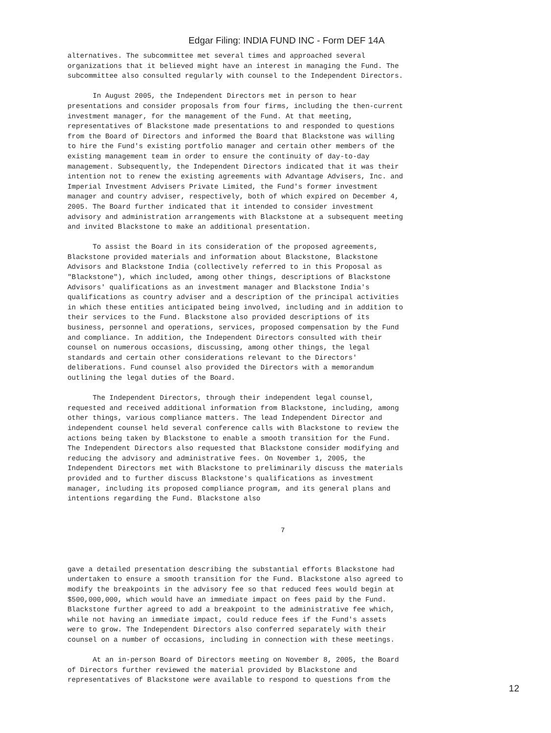Edgar Filing: INDIA FUND INC - Form DEF 14A
alternatives. The subcommittee met several times and approached several
organizations that it believed might have an interest in managing the Fund. The
subcommittee also consulted regularly with counsel to the Independent Directors.

      In August 2005, the Independent Directors met in person to hear
presentations and consider proposals from four firms, including the then-current
investment manager, for the management of the Fund. At that meeting,
representatives of Blackstone made presentations to and responded to questions
from the Board of Directors and informed the Board that Blackstone was willing
to hire the Fund's existing portfolio manager and certain other members of the
existing management team in order to ensure the continuity of day-to-day
management. Subsequently, the Independent Directors indicated that it was their
intention not to renew the existing agreements with Advantage Advisers, Inc. and
Imperial Investment Advisers Private Limited, the Fund's former investment
manager and country adviser, respectively, both of which expired on December 4,
2005. The Board further indicated that it intended to consider investment
advisory and administration arrangements with Blackstone at a subsequent meeting
and invited Blackstone to make an additional presentation.

      To assist the Board in its consideration of the proposed agreements,
Blackstone provided materials and information about Blackstone, Blackstone
Advisors and Blackstone India (collectively referred to in this Proposal as
"Blackstone"), which included, among other things, descriptions of Blackstone
Advisors' qualifications as an investment manager and Blackstone India's
qualifications as country adviser and a description of the principal activities
in which these entities anticipated being involved, including and in addition to
their services to the Fund. Blackstone also provided descriptions of its
business, personnel and operations, services, proposed compensation by the Fund
and compliance. In addition, the Independent Directors consulted with their
counsel on numerous occasions, discussing, among other things, the legal
standards and certain other considerations relevant to the Directors'
deliberations. Fund counsel also provided the Directors with a memorandum
outlining the legal duties of the Board.

      The Independent Directors, through their independent legal counsel,
requested and received additional information from Blackstone, including, among
other things, various compliance matters. The lead Independent Director and
independent counsel held several conference calls with Blackstone to review the
actions being taken by Blackstone to enable a smooth transition for the Fund.
The Independent Directors also requested that Blackstone consider modifying and
reducing the advisory and administrative fees. On November 1, 2005, the
Independent Directors met with Blackstone to preliminarily discuss the materials
provided and to further discuss Blackstone's qualifications as investment
manager, including its proposed compliance program, and its general plans and
intentions regarding the Fund. Blackstone also
7
gave a detailed presentation describing the substantial efforts Blackstone had
undertaken to ensure a smooth transition for the Fund. Blackstone also agreed to
modify the breakpoints in the advisory fee so that reduced fees would begin at
$500,000,000, which would have an immediate impact on fees paid by the Fund.
Blackstone further agreed to add a breakpoint to the administrative fee which,
while not having an immediate impact, could reduce fees if the Fund's assets
were to grow. The Independent Directors also conferred separately with their
counsel on a number of occasions, including in connection with these meetings.

      At an in-person Board of Directors meeting on November 8, 2005, the Board
of Directors further reviewed the material provided by Blackstone and
representatives of Blackstone were available to respond to questions from the
12